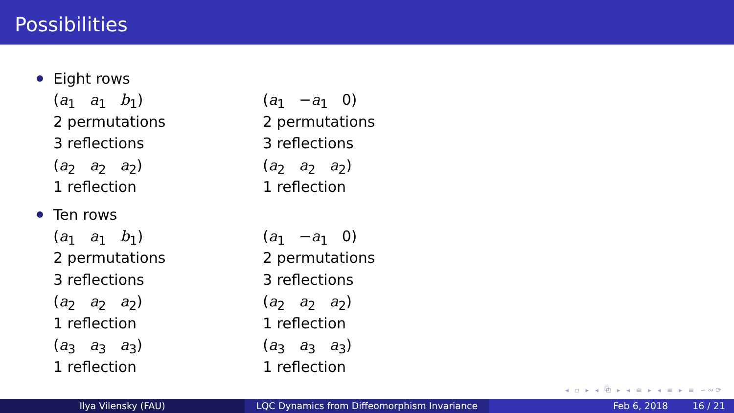Possibilities
Eight rows
(a<sub>1</sub> a<sub>1</sub> b<sub>1</sub>)
2 permutations
3 reflections
(a<sub>2</sub> a<sub>2</sub> a<sub>2</sub>)
1 reflection
(a<sub>1</sub> −a<sub>1</sub> 0)
2 permutations
3 reflections
(a<sub>2</sub> a<sub>2</sub> a<sub>2</sub>)
1 reflection
Ten rows
(a<sub>1</sub> a<sub>1</sub> b<sub>1</sub>)
2 permutations
3 reflections
(a<sub>2</sub> a<sub>2</sub> a<sub>2</sub>)
1 reflection
(a<sub>3</sub> a<sub>3</sub> a<sub>3</sub>)
1 reflection
(a<sub>1</sub> −a<sub>1</sub> 0)
2 permutations
3 reflections
(a<sub>2</sub> a<sub>2</sub> a<sub>2</sub>)
1 reflection
(a<sub>3</sub> a<sub>3</sub> a<sub>3</sub>)
1 reflection
◂ ▫ ▸ ◂ ⧉ ▸ ◂ ≡ ▸ ◂ ≡ ▸ ≡ ∽∾⟳
Ilya Vilensky (FAU) LQC Dynamics from Diffeomorphism Invariance Feb 6, 2018 16 / 21